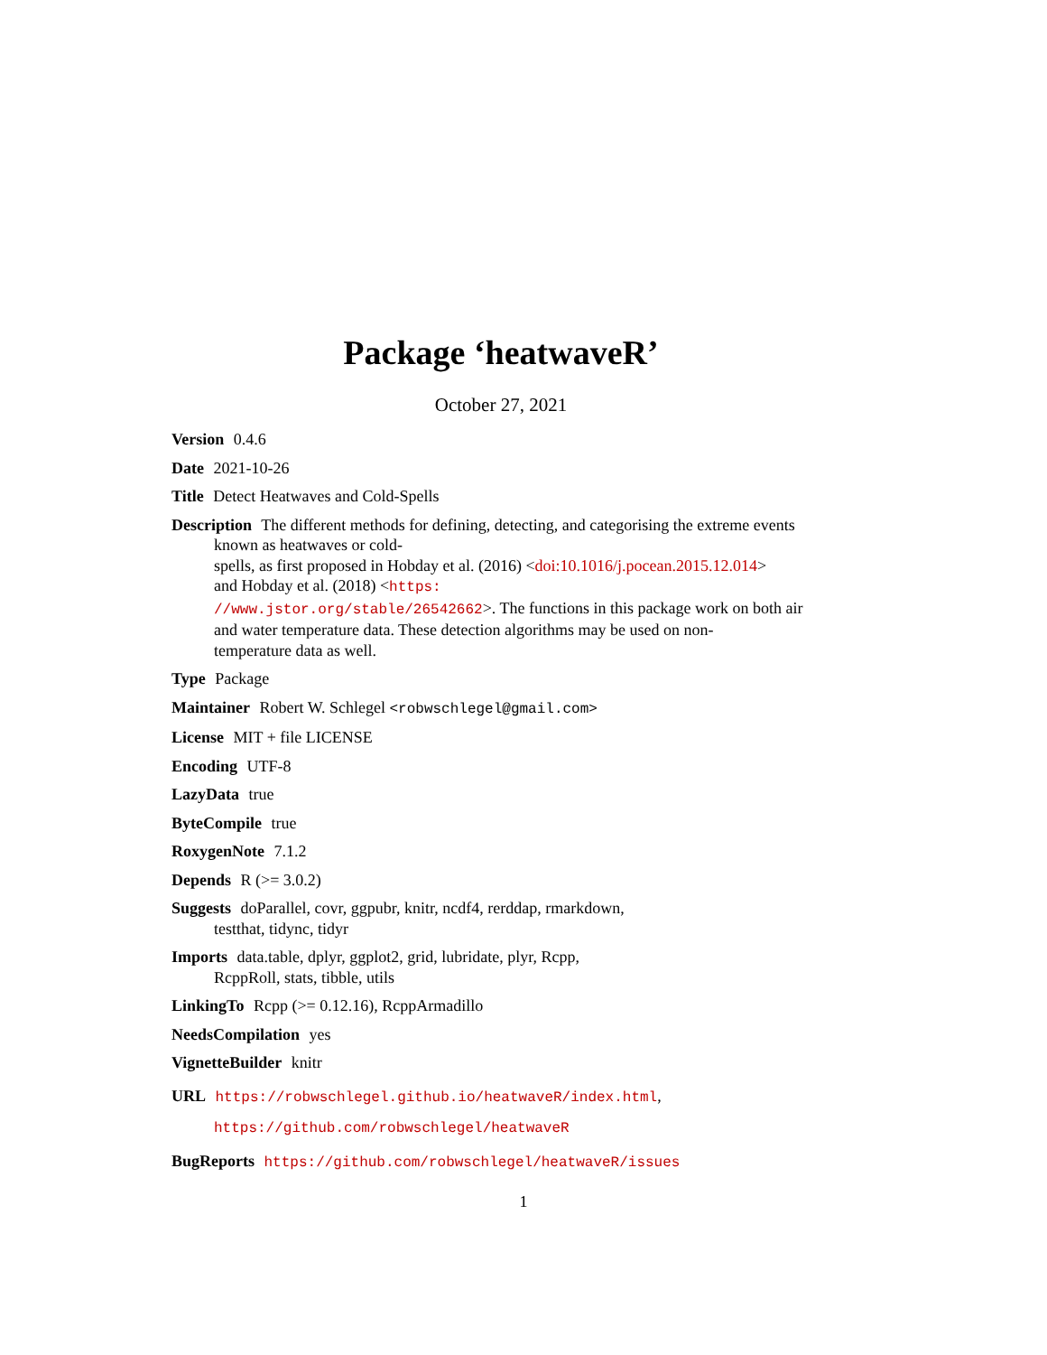Package ‘heatwaveR’
October 27, 2021
Version 0.4.6
Date 2021-10-26
Title Detect Heatwaves and Cold-Spells
Description The different methods for defining, detecting, and categorising the extreme events
known as heatwaves or cold-
spells, as first proposed in Hobday et al. (2016) <doi:10.1016/j.pocean.2015.12.014>
and Hobday et al. (2018) <https:
//www.jstor.org/stable/26542662>. The functions in this package work on both air
and water temperature data. These detection algorithms may be used on non-
temperature data as well.
Type Package
Maintainer Robert W. Schlegel <robwschlegel@gmail.com>
License MIT + file LICENSE
Encoding UTF-8
LazyData true
ByteCompile true
RoxygenNote 7.1.2
Depends R (>= 3.0.2)
Suggests doParallel, covr, ggpubr, knitr, ncdf4, rerddap, rmarkdown,
testthat, tidync, tidyr
Imports data.table, dplyr, ggplot2, grid, lubridate, plyr, Rcpp,
RcppRoll, stats, tibble, utils
LinkingTo Rcpp (>= 0.12.16), RcppArmadillo
NeedsCompilation yes
VignetteBuilder knitr
URL https://robwschlegel.github.io/heatwaveR/index.html,
https://github.com/robwschlegel/heatwaveR
BugReports https://github.com/robwschlegel/heatwaveR/issues
1